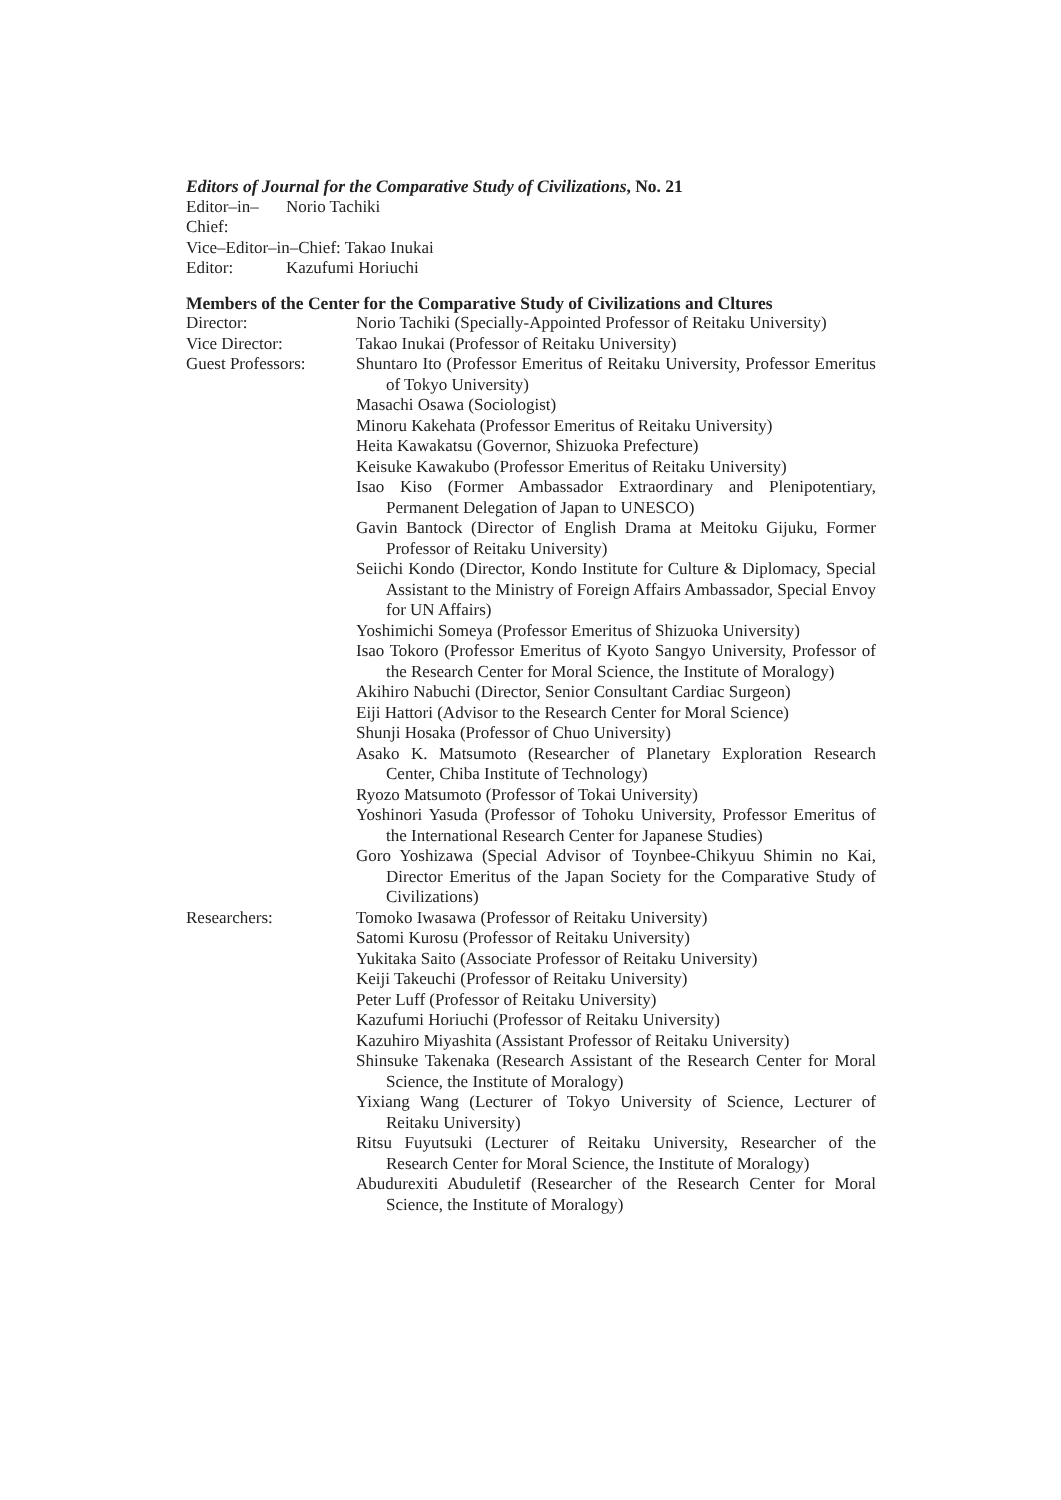Editors of Journal for the Comparative Study of Civilizations, No. 21
Editor–in–Chief:
Norio Tachiki
Vice–Editor–in–Chief: Takao Inukai
Editor: Kazufumi Horiuchi
Members of the Center for the Comparative Study of Civilizations and Cltures
Director: Norio Tachiki (Specially-Appointed Professor of Reitaku University)
Vice Director: Takao Inukai (Professor of Reitaku University)
Guest Professors:
Shuntaro Ito (Professor Emeritus of Reitaku University, Professor Emeritus of Tokyo University)
Masachi Osawa (Sociologist)
Minoru Kakehata (Professor Emeritus of Reitaku University)
Heita Kawakatsu (Governor, Shizuoka Prefecture)
Keisuke Kawakubo (Professor Emeritus of Reitaku University)
Isao Kiso (Former Ambassador Extraordinary and Plenipotentiary, Permanent Delegation of Japan to UNESCO)
Gavin Bantock (Director of English Drama at Meitoku Gijuku, Former Professor of Reitaku University)
Seiichi Kondo (Director, Kondo Institute for Culture & Diplomacy, Special Assistant to the Ministry of Foreign Affairs Ambassador, Special Envoy for UN Affairs)
Yoshimichi Someya (Professor Emeritus of Shizuoka University)
Isao Tokoro (Professor Emeritus of Kyoto Sangyo University, Professor of the Research Center for Moral Science, the Institute of Moralogy)
Akihiro Nabuchi (Director, Senior Consultant Cardiac Surgeon)
Eiji Hattori (Advisor to the Research Center for Moral Science)
Shunji Hosaka (Professor of Chuo University)
Asako K. Matsumoto (Researcher of Planetary Exploration Research Center, Chiba Institute of Technology)
Ryozo Matsumoto (Professor of Tokai University)
Yoshinori Yasuda (Professor of Tohoku University, Professor Emeritus of the International Research Center for Japanese Studies)
Goro Yoshizawa (Special Advisor of Toynbee-Chikyuu Shimin no Kai, Director Emeritus of the Japan Society for the Comparative Study of Civilizations)
Researchers: Tomoko Iwasawa (Professor of Reitaku University)
Satomi Kurosu (Professor of Reitaku University)
Yukitaka Saito (Associate Professor of Reitaku University)
Keiji Takeuchi (Professor of Reitaku University)
Peter Luff (Professor of Reitaku University)
Kazufumi Horiuchi (Professor of Reitaku University)
Kazuhiro Miyashita (Assistant Professor of Reitaku University)
Shinsuke Takenaka (Research Assistant of the Research Center for Moral Science, the Institute of Moralogy)
Yixiang Wang (Lecturer of Tokyo University of Science, Lecturer of Reitaku University)
Ritsu Fuyutsuki (Lecturer of Reitaku University, Researcher of the Research Center for Moral Science, the Institute of Moralogy)
Abudurexiti Abuduletif (Researcher of the Research Center for Moral Science, the Institute of Moralogy)